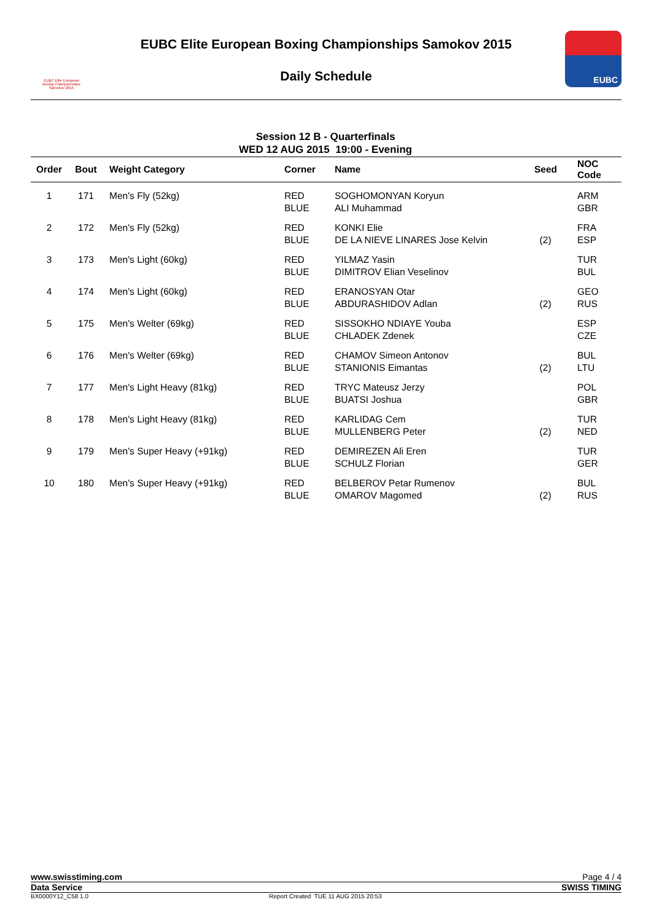EUBC Elite European
Boxing Championships
Samokov 2015
EUBC Elite European Boxing Championships Samokov 2015
Daily Schedule
EUBC
Session 12 B - Quarterfinals
WED 12 AUG 2015 19:00 - Evening
| Order | Bout | Weight Category | Corner | Name | Seed | NOC Code |
| --- | --- | --- | --- | --- | --- | --- |
| 1 | 171 | Men's Fly (52kg) | RED BLUE | SOGHOMONYAN Koryun ALI Muhammad | | ARM GBR |
| 2 | 172 | Men's Fly (52kg) | RED BLUE | KONKI Elie DE LA NIEVE LINARES Jose Kelvin | (2) | FRA ESP |
| 3 | 173 | Men's Light (60kg) | RED BLUE | YILMAZ Yasin DIMITROV Elian Veselinov | | TUR BUL |
| 4 | 174 | Men's Light (60kg) | RED BLUE | ERANOSYAN Otar ABDURASHIDOV Adlan | (2) | GEO RUS |
| 5 | 175 | Men's Welter (69kg) | RED BLUE | SISSOKHO NDIAYE Youba CHLADEK Zdenek | | ESP CZE |
| 6 | 176 | Men's Welter (69kg) | RED BLUE | CHAMOV Simeon Antonov STANIONIS Eimantas | (2) | BUL LTU |
| 7 | 177 | Men's Light Heavy (81kg) | RED BLUE | TRYC Mateusz Jerzy BUATSI Joshua | | POL GBR |
| 8 | 178 | Men's Light Heavy (81kg) | RED BLUE | KARLIDAG Cem MULLENBERG Peter | (2) | TUR NED |
| 9 | 179 | Men's Super Heavy (+91kg) | RED BLUE | DEMIREZEN Ali Eren SCHULZ Florian | | TUR GER |
| 10 | 180 | Men's Super Heavy (+91kg) | RED BLUE | BELBEROV Petar Rumenov OMAROV Magomed | (2) | BUL RUS |
www.swisstiming.com Page 4 / 4
Data Service SWISS TIMING
BX0000Y12_C58 1.0 Report Created TUE 11 AUG 2015 20:53